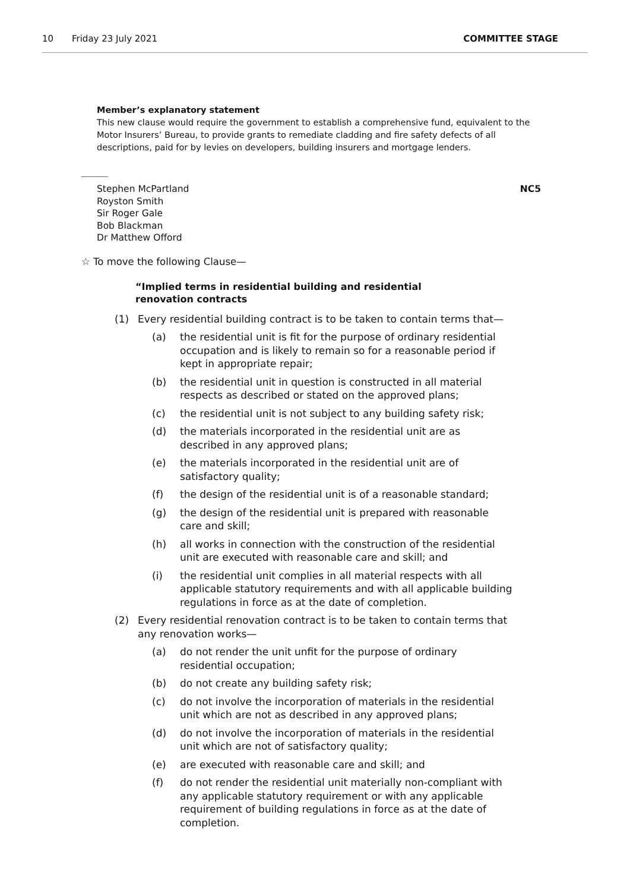10 Friday 23 July 2021 COMMITTEE STAGE
Member’s explanatory statement
This new clause would require the government to establish a comprehensive fund, equivalent to the Motor Insurers’ Bureau, to provide grants to remediate cladding and fire safety defects of all descriptions, paid for by levies on developers, building insurers and mortgage lenders.
Stephen McPartland
Royston Smith
Sir Roger Gale
Bob Blackman
Dr Matthew Offord
NC5
☆ To move the following Clause—
“Implied terms in residential building and residential renovation contracts
(1) Every residential building contract is to be taken to contain terms that—
(a) the residential unit is fit for the purpose of ordinary residential occupation and is likely to remain so for a reasonable period if kept in appropriate repair;
(b) the residential unit in question is constructed in all material respects as described or stated on the approved plans;
(c) the residential unit is not subject to any building safety risk;
(d) the materials incorporated in the residential unit are as described in any approved plans;
(e) the materials incorporated in the residential unit are of satisfactory quality;
(f) the design of the residential unit is of a reasonable standard;
(g) the design of the residential unit is prepared with reasonable care and skill;
(h) all works in connection with the construction of the residential unit are executed with reasonable care and skill; and
(i) the residential unit complies in all material respects with all applicable statutory requirements and with all applicable building regulations in force as at the date of completion.
(2) Every residential renovation contract is to be taken to contain terms that any renovation works—
(a) do not render the unit unfit for the purpose of ordinary residential occupation;
(b) do not create any building safety risk;
(c) do not involve the incorporation of materials in the residential unit which are not as described in any approved plans;
(d) do not involve the incorporation of materials in the residential unit which are not of satisfactory quality;
(e) are executed with reasonable care and skill; and
(f) do not render the residential unit materially non-compliant with any applicable statutory requirement or with any applicable requirement of building regulations in force as at the date of completion.